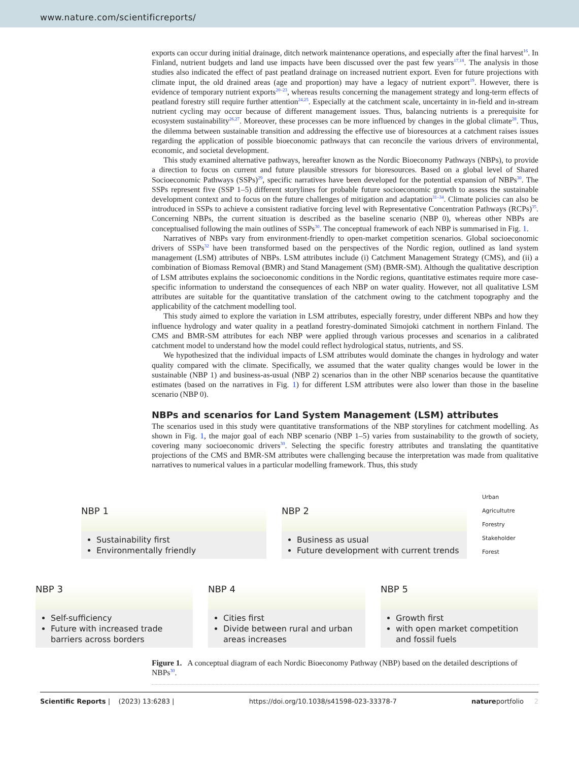www.nature.com/scientificreports/
exports can occur during initial drainage, ditch network maintenance operations, and especially after the final harvest<sup>16</sup>. In Finland, nutrient budgets and land use impacts have been discussed over the past few years<sup>17,18</sup>. The analysis in those studies also indicated the effect of past peatland drainage on increased nutrient export. Even for future projections with climate input, the old drained areas (age and proportion) may have a legacy of nutrient export<sup>19</sup>. However, there is evidence of temporary nutrient exports<sup>20–23</sup>, whereas results concerning the management strategy and long-term effects of peatland forestry still require further attention<sup>24,25</sup>. Especially at the catchment scale, uncertainty in in-field and in-stream nutrient cycling may occur because of different management issues. Thus, balancing nutrients is a prerequisite for ecosystem sustainability<sup>26,27</sup>. Moreover, these processes can be more influenced by changes in the global climate<sup>28</sup>. Thus, the dilemma between sustainable transition and addressing the effective use of bioresources at a catchment raises issues regarding the application of possible bioeconomic pathways that can reconcile the various drivers of environmental, economic, and societal development.
This study examined alternative pathways, hereafter known as the Nordic Bioeconomy Pathways (NBPs), to provide a direction to focus on current and future plausible stressors for bioresources. Based on a global level of Shared Socioeconomic Pathways (SSPs)<sup>29</sup>, specific narratives have been developed for the potential expansion of NBPs<sup>30</sup>. The SSPs represent five (SSP 1–5) different storylines for probable future socioeconomic growth to assess the sustainable development context and to focus on the future challenges of mitigation and adaptation<sup>31–34</sup>. Climate policies can also be introduced in SSPs to achieve a consistent radiative forcing level with Representative Concentration Pathways (RCPs)<sup>35</sup>. Concerning NBPs, the current situation is described as the baseline scenario (NBP 0), whereas other NBPs are conceptualised following the main outlines of SSPs<sup>30</sup>. The conceptual framework of each NBP is summarised in Fig. 1.
Narratives of NBPs vary from environment-friendly to open-market competition scenarios. Global socioeconomic drivers of SSPs<sup>32</sup> have been transformed based on the perspectives of the Nordic region, outlined as land system management (LSM) attributes of NBPs. LSM attributes include (i) Catchment Management Strategy (CMS), and (ii) a combination of Biomass Removal (BMR) and Stand Management (SM) (BMR-SM). Although the qualitative description of LSM attributes explains the socioeconomic conditions in the Nordic regions, quantitative estimates require more case-specific information to understand the consequences of each NBP on water quality. However, not all qualitative LSM attributes are suitable for the quantitative translation of the catchment owing to the catchment topography and the applicability of the catchment modelling tool.
This study aimed to explore the variation in LSM attributes, especially forestry, under different NBPs and how they influence hydrology and water quality in a peatland forestry-dominated Simojoki catchment in northern Finland. The CMS and BMR-SM attributes for each NBP were applied through various processes and scenarios in a calibrated catchment model to understand how the model could reflect hydrological status, nutrients, and SS.
We hypothesized that the individual impacts of LSM attributes would dominate the changes in hydrology and water quality compared with the climate. Specifically, we assumed that the water quality changes would be lower in the sustainable (NBP 1) and business-as-usual (NBP 2) scenarios than in the other NBP scenarios because the quantitative estimates (based on the narratives in Fig. 1) for different LSM attributes were also lower than those in the baseline scenario (NBP 0).
NBPs and scenarios for Land System Management (LSM) attributes
The scenarios used in this study were quantitative transformations of the NBP storylines for catchment modelling. As shown in Fig. 1, the major goal of each NBP scenario (NBP 1–5) varies from sustainability to the growth of society, covering many socioeconomic drivers<sup>30</sup>. Selecting the specific forestry attributes and translating the quantitative projections of the CMS and BMR-SM attributes were challenging because the interpretation was made from qualitative narratives to numerical values in a particular modelling framework. Thus, this study
NBP 1
Sustainability first
Environmentally friendly
NBP 2
Business as usual
Future development with current trends
Urban
Agricultutre
Forestry
Stakeholder
Forest
NBP 3
Self-sufficiency
Future with increased trade barriers across borders
NBP 4
Cities first
Divide between rural and urban areas increases
NBP 5
Growth first
with open market competition and fossil fuels
Figure 1. A conceptual diagram of each Nordic Bioeconomy Pathway (NBP) based on the detailed descriptions of NBPs<sup>30</sup>.
Scientific Reports | (2023) 13:6283 | https://doi.org/10.1038/s41598-023-33378-7 natureportfolio 2